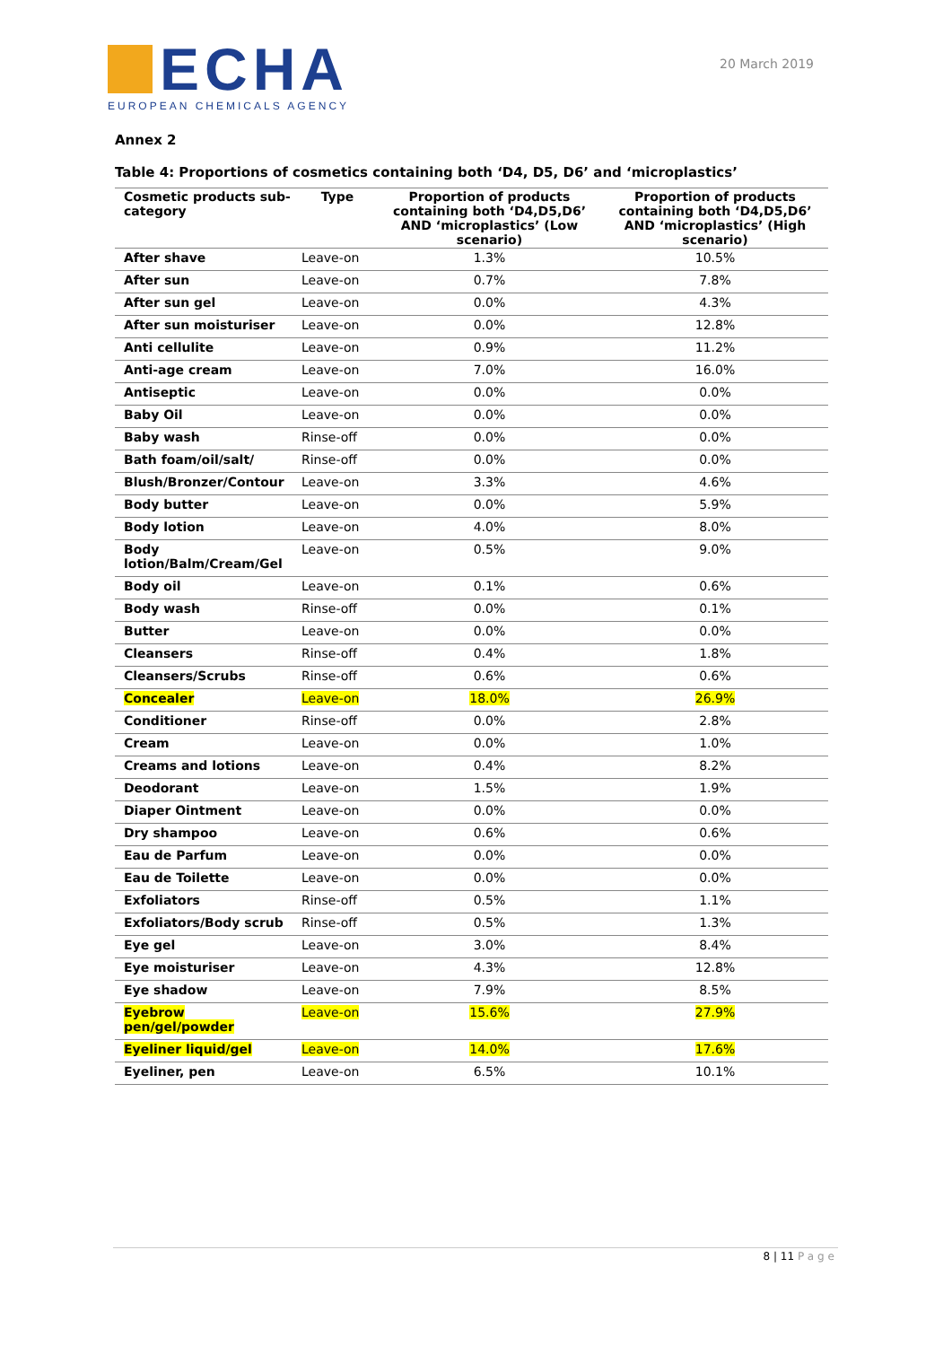ECHA
EUROPEAN CHEMICALS AGENCY
20 March 2019
Annex 2
Table 4: Proportions of cosmetics containing both ‘D4, D5, D6’ and ‘microplastics’
| Cosmetic products sub-category | Type | Proportion of products containing both ‘D4,D5,D6’ AND ‘microplastics’ (Low scenario) | Proportion of products containing both ‘D4,D5,D6’ AND ‘microplastics’ (High scenario) |
| --- | --- | --- | --- |
| After shave | Leave-on | 1.3% | 10.5% |
| After sun | Leave-on | 0.7% | 7.8% |
| After sun gel | Leave-on | 0.0% | 4.3% |
| After sun moisturiser | Leave-on | 0.0% | 12.8% |
| Anti cellulite | Leave-on | 0.9% | 11.2% |
| Anti-age cream | Leave-on | 7.0% | 16.0% |
| Antiseptic | Leave-on | 0.0% | 0.0% |
| Baby Oil | Leave-on | 0.0% | 0.0% |
| Baby wash | Rinse-off | 0.0% | 0.0% |
| Bath foam/oil/salt/ | Rinse-off | 0.0% | 0.0% |
| Blush/Bronzer/Contour | Leave-on | 3.3% | 4.6% |
| Body butter | Leave-on | 0.0% | 5.9% |
| Body lotion | Leave-on | 4.0% | 8.0% |
| Body lotion/Balm/Cream/Gel | Leave-on | 0.5% | 9.0% |
| Body oil | Leave-on | 0.1% | 0.6% |
| Body wash | Rinse-off | 0.0% | 0.1% |
| Butter | Leave-on | 0.0% | 0.0% |
| Cleansers | Rinse-off | 0.4% | 1.8% |
| Cleansers/Scrubs | Rinse-off | 0.6% | 0.6% |
| Concealer | Leave-on | 18.0% | 26.9% |
| Conditioner | Rinse-off | 0.0% | 2.8% |
| Cream | Leave-on | 0.0% | 1.0% |
| Creams and lotions | Leave-on | 0.4% | 8.2% |
| Deodorant | Leave-on | 1.5% | 1.9% |
| Diaper Ointment | Leave-on | 0.0% | 0.0% |
| Dry shampoo | Leave-on | 0.6% | 0.6% |
| Eau de Parfum | Leave-on | 0.0% | 0.0% |
| Eau de Toilette | Leave-on | 0.0% | 0.0% |
| Exfoliators | Rinse-off | 0.5% | 1.1% |
| Exfoliators/Body scrub | Rinse-off | 0.5% | 1.3% |
| Eye gel | Leave-on | 3.0% | 8.4% |
| Eye moisturiser | Leave-on | 4.3% | 12.8% |
| Eye shadow | Leave-on | 7.9% | 8.5% |
| Eyebrow pen/gel/powder | Leave-on | 15.6% | 27.9% |
| Eyeliner liquid/gel | Leave-on | 14.0% | 17.6% |
| Eyeliner, pen | Leave-on | 6.5% | 10.1% |
8 | 11 Page